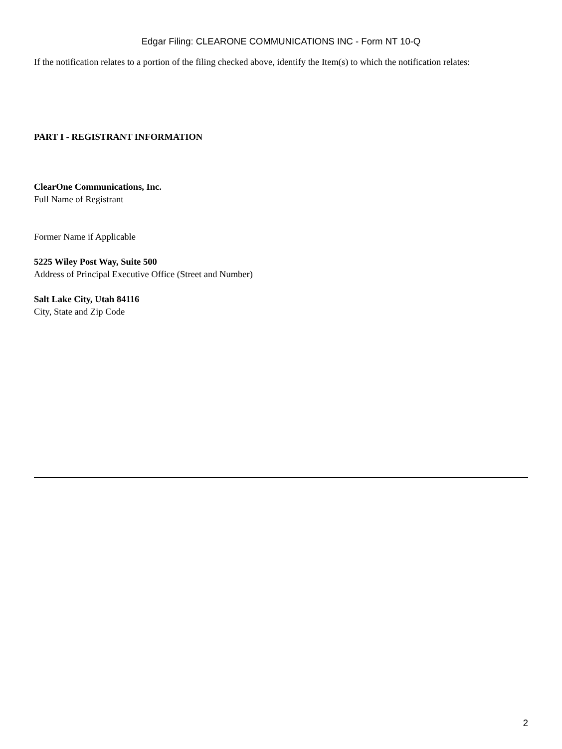Edgar Filing: CLEARONE COMMUNICATIONS INC - Form NT 10-Q
If the notification relates to a portion of the filing checked above, identify the Item(s) to which the notification relates:
PART I - REGISTRANT INFORMATION
ClearOne Communications, Inc.
Full Name of Registrant
Former Name if Applicable
5225 Wiley Post Way, Suite 500
Address of Principal Executive Office (Street and Number)
Salt Lake City, Utah 84116
City, State and Zip Code
2